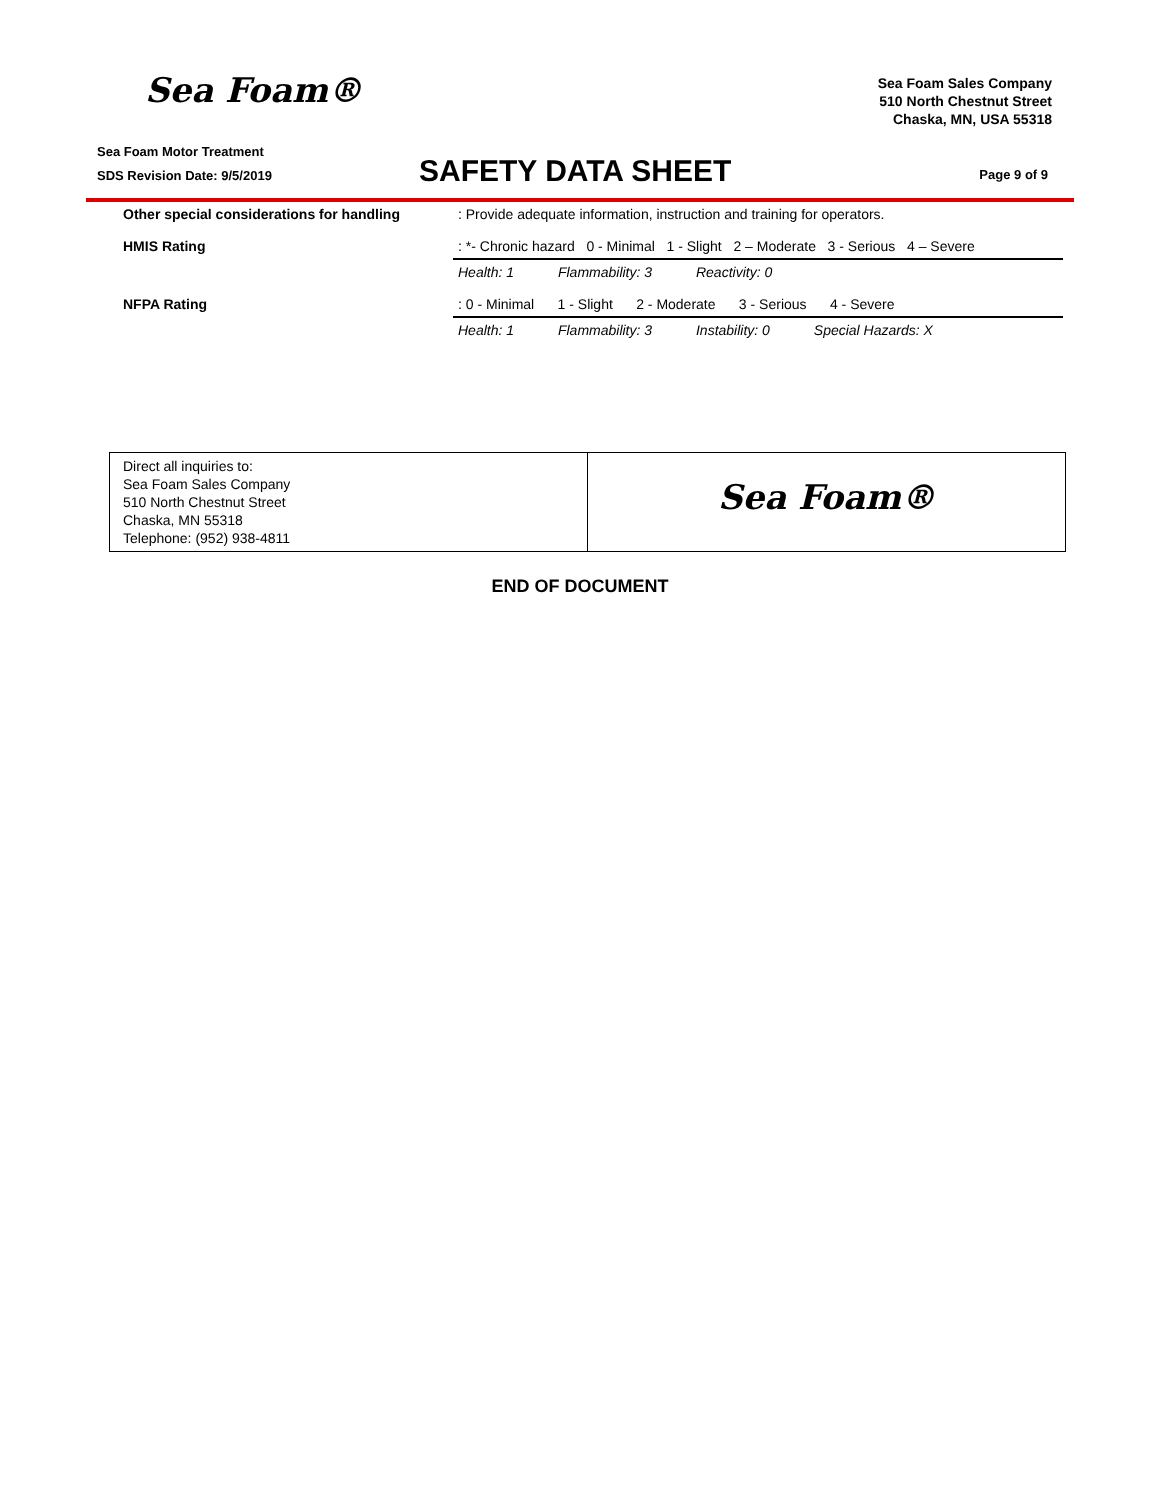Sea Foam®
Sea Foam Sales Company
510 North Chestnut Street
Chaska, MN, USA 55318
Sea Foam Motor Treatment
SDS Revision Date: 9/5/2019
SAFETY DATA SHEET
Page 9 of 9
| Other special considerations for handling | : Provide adequate information, instruction and training for operators. |
| HMIS Rating | : *- Chronic hazard 0 - Minimal 1 - Slight 2 – Moderate 3 - Serious 4 – Severe |
| | Health: 1 Flammability: 3 Reactivity: 0 |
| NFPA Rating | : 0 - Minimal 1 - Slight 2 - Moderate 3 - Serious 4 - Severe |
| | Health: 1 Flammability: 3 Instability: 0 Special Hazards: X |
Direct all inquiries to:
Sea Foam Sales Company
510 North Chestnut Street
Chaska, MN 55318
Telephone: (952) 938-4811
Sea Foam®
END OF DOCUMENT